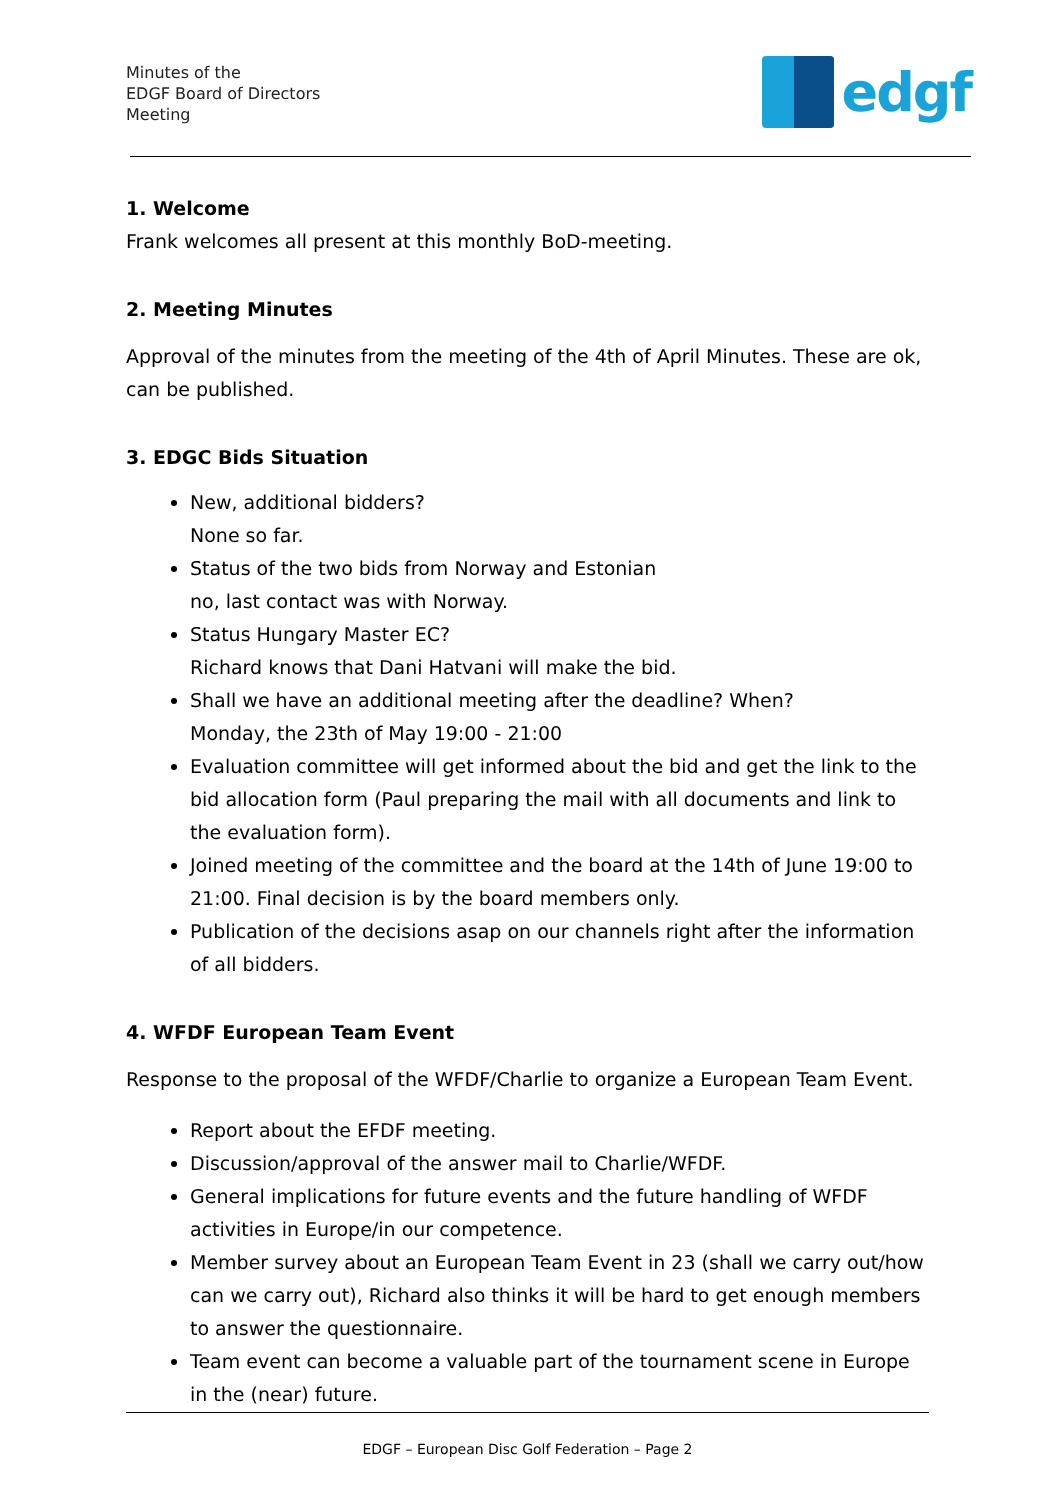Minutes of the
EDGF Board of Directors
Meeting
edgf
1. Welcome
Frank welcomes all present at this monthly BoD-meeting.
2. Meeting Minutes
Approval of the minutes from the meeting of the 4th of April Minutes. These are ok, can be published.
3. EDGC Bids Situation
New, additional bidders?
None so far.
Status of the two bids from Norway and Estonian
no, last contact was with Norway.
Status Hungary Master EC?
Richard knows that Dani Hatvani will make the bid.
Shall we have an additional meeting after the deadline? When?
Monday, the 23th of May 19:00 - 21:00
Evaluation committee will get informed about the bid and get the link to the bid allocation form (Paul preparing the mail with all documents and link to the evaluation form).
Joined meeting of the committee and the board at the 14th of June 19:00 to 21:00. Final decision is by the board members only.
Publication of the decisions asap on our channels right after the information of all bidders.
4. WFDF European Team Event
Response to the proposal of the WFDF/Charlie to organize a European Team Event.
Report about the EFDF meeting.
Discussion/approval of the answer mail to Charlie/WFDF.
General implications for future events and the future handling of WFDF activities in Europe/in our competence.
Member survey about an European Team Event in 23 (shall we carry out/how can we carry out), Richard also thinks it will be hard to get enough members to answer the questionnaire.
Team event can become a valuable part of the tournament scene in Europe in the (near) future.
EDGF – European Disc Golf Federation – Page 2